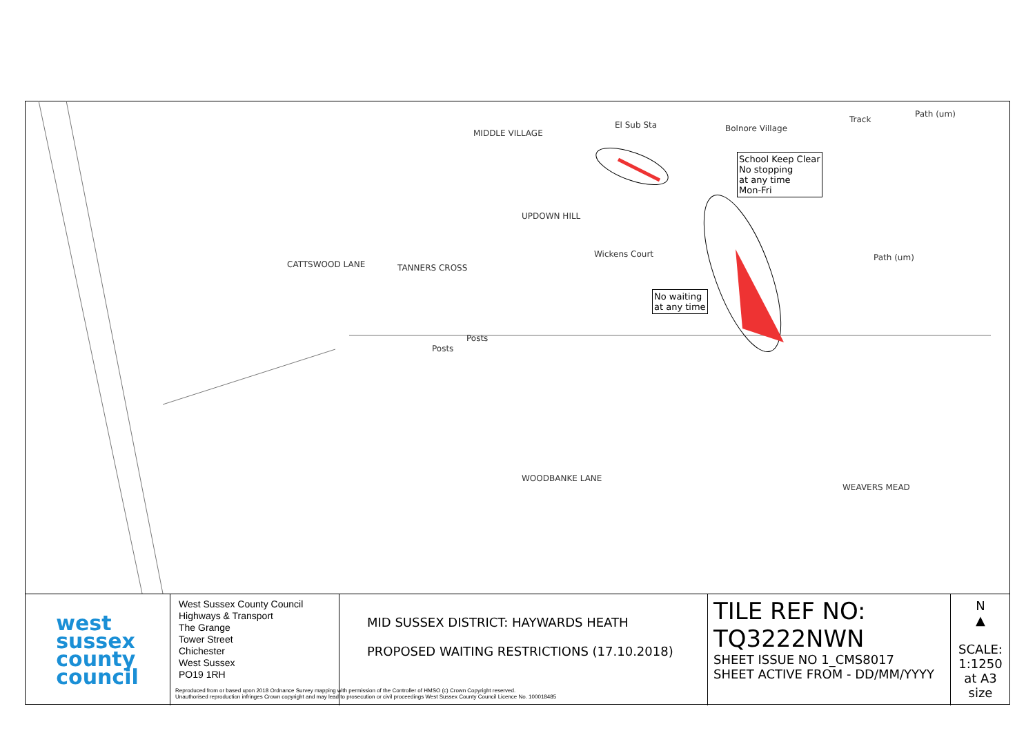TANNERS CROSS
UPDOWN HILL
CATTSWOOD LANE
MIDDLE VILLAGE
WEAVERS MEAD
WOODBANKE LANE
El Sub Sta Bolnore Village
Path (um)
Path (um)
Track
Posts
Posts
Wickens Court
School Keep Clear
No stopping
at any time
Mon-Fri
No waiting
at any time
west
sussex
county
council
West Sussex County Council
Highways & Transport
The Grange
Tower Street
Chichester
West Sussex
PO19 1RH
MID SUSSEX DISTRICT: HAYWARDS HEATH
PROPOSED WAITING RESTRICTIONS (17.10.2018)
TILE REF NO:
TQ3222NWN
SHEET ISSUE NO 1_CMS8017
SHEET ACTIVE FROM - DD/MM/YYYY
N
▲
SCALE:
1:1250
at A3 size
Reproduced from or based upon 2018 Ordnance Survey mapping with permission of the Controller of HMSO (c) Crown Copyright reserved.
Unauthorised reproduction infringes Crown copyright and may lead to prosecution or civil proceedings West Sussex County Council Licence No. 100018485